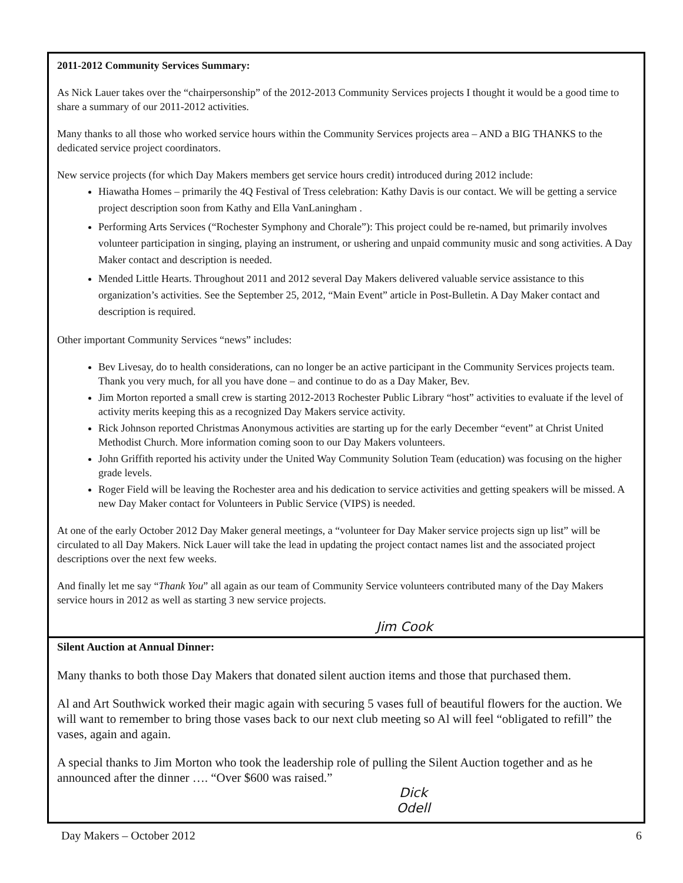2011-2012 Community Services Summary:
As Nick Lauer takes over the “chairpersonship” of the 2012-2013 Community Services projects I thought it would be a good time to share a summary of our 2011-2012 activities.
Many thanks to all those who worked service hours within the Community Services projects area – AND a BIG THANKS to the dedicated service project coordinators.
New service projects (for which Day Makers members get service hours credit) introduced during 2012 include:
Hiawatha Homes – primarily the 4Q Festival of Tress celebration: Kathy Davis is our contact. We will be getting a service project description soon from Kathy and Ella VanLaningham .
Performing Arts Services (“Rochester Symphony and Chorale”): This project could be re-named, but primarily involves volunteer participation in singing, playing an instrument, or ushering and unpaid community music and song activities. A Day Maker contact and description is needed.
Mended Little Hearts. Throughout 2011 and 2012 several Day Makers delivered valuable service assistance to this organization’s activities. See the September 25, 2012, “Main Event” article in Post-Bulletin. A Day Maker contact and description is required.
Other important Community Services “news” includes:
Bev Livesay, do to health considerations, can no longer be an active participant in the Community Services projects team. Thank you very much, for all you have done – and continue to do as a Day Maker, Bev.
Jim Morton reported a small crew is starting 2012-2013 Rochester Public Library “host” activities to evaluate if the level of activity merits keeping this as a recognized Day Makers service activity.
Rick Johnson reported Christmas Anonymous activities are starting up for the early December “event” at Christ United Methodist Church. More information coming soon to our Day Makers volunteers.
John Griffith reported his activity under the United Way Community Solution Team (education) was focusing on the higher grade levels.
Roger Field will be leaving the Rochester area and his dedication to service activities and getting speakers will be missed. A new Day Maker contact for Volunteers in Public Service (VIPS) is needed.
At one of the early October 2012 Day Maker general meetings, a “volunteer for Day Maker service projects sign up list” will be circulated to all Day Makers. Nick Lauer will take the lead in updating the project contact names list and the associated project descriptions over the next few weeks.
And finally let me say “Thank You” all again as our team of Community Service volunteers contributed many of the Day Makers service hours in 2012 as well as starting 3 new service projects.
Jim Cook
Silent Auction at Annual Dinner:
Many thanks to both those Day Makers that donated silent auction items and those that purchased them.
Al and Art Southwick worked their magic again with securing 5 vases full of beautiful flowers for the auction. We will want to remember to bring those vases back to our next club meeting so Al will feel “obligated to refill” the vases, again and again.
A special thanks to Jim Morton who took the leadership role of pulling the Silent Auction together and as he announced after the dinner …. “Over $600 was raised.”
Dick Odell
Day Makers – October 2012 6